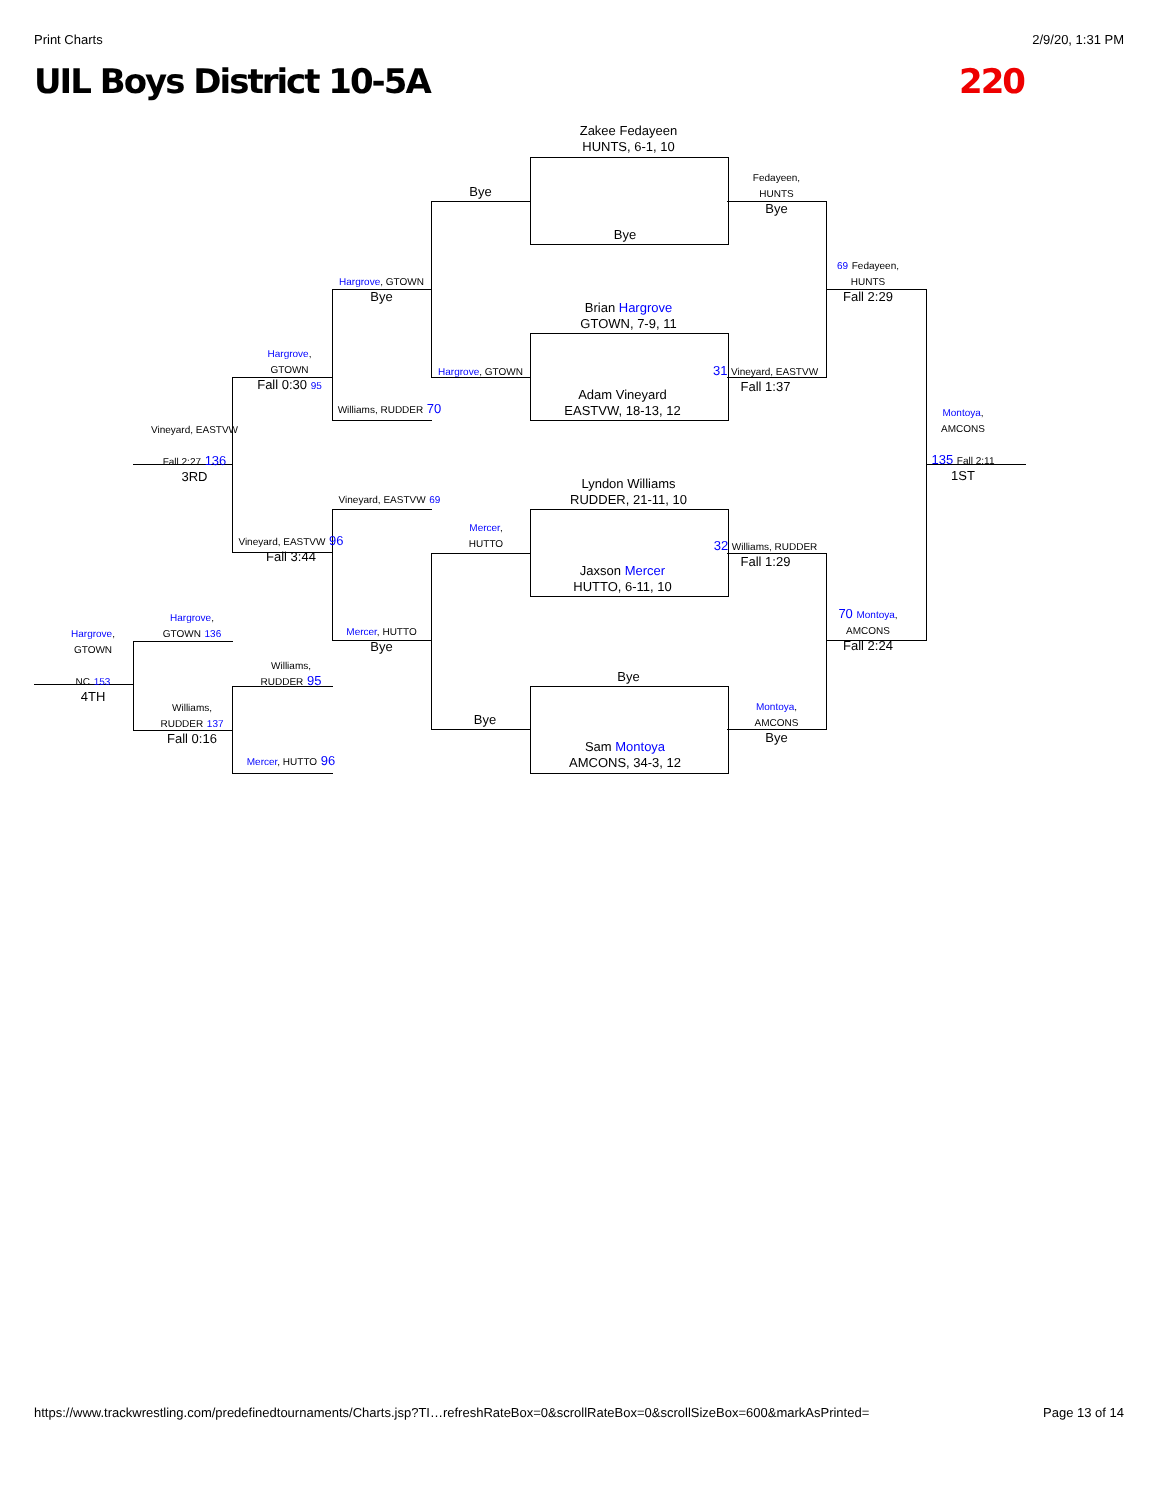Print Charts 2/9/20, 1:31 PM
UIL Boys District 10-5A 220
Zakee Fedayeen
HUNTS, 6-1, 10
Bye
Brian Hargrove
GTOWN, 7-9, 11
Adam Vineyard
EASTVW, 18-13, 12
Lyndon Williams
RUDDER, 21-11, 10
Jaxson Mercer
HUTTO, 6-11, 10
Bye
Sam Montoya
AMCONS, 34-3, 12
Bye
Hargrove, GTOWN
Mercer,
HUTTO
Bye
Fedayeen,
HUNTS
Bye
31 Vineyard, EASTVW
Fall 1:37
32 Williams, RUDDER
Fall 1:29
Montoya,
AMCONS
Bye
69 Fedayeen,
HUNTS
Fall 2:29
70 Montoya,
AMCONS
Fall 2:24
Montoya,
AMCONS
135 Fall 2:11
1ST
Hargrove, GTOWN
Bye
Williams, RUDDER 70
Vineyard, EASTVW 69
Mercer, HUTTO
Bye
Hargrove,
GTOWN
Fall 0:30 95
Vineyard, EASTVW 96
Fall 3:44
Williams,
RUDDER 95
Mercer, HUTTO 96
Vineyard, EASTVW
Fall 2:27 136
3RD
Hargrove,
GTOWN 136
Williams,
RUDDER 137
Fall 0:16
Hargrove,
GTOWN
NC 153
4TH
https://www.trackwrestling.com/predefinedtournaments/Charts.jsp?TI…refreshRateBox=0&scrollRateBox=0&scrollSizeBox=600&markAsPrinted= Page 13 of 14